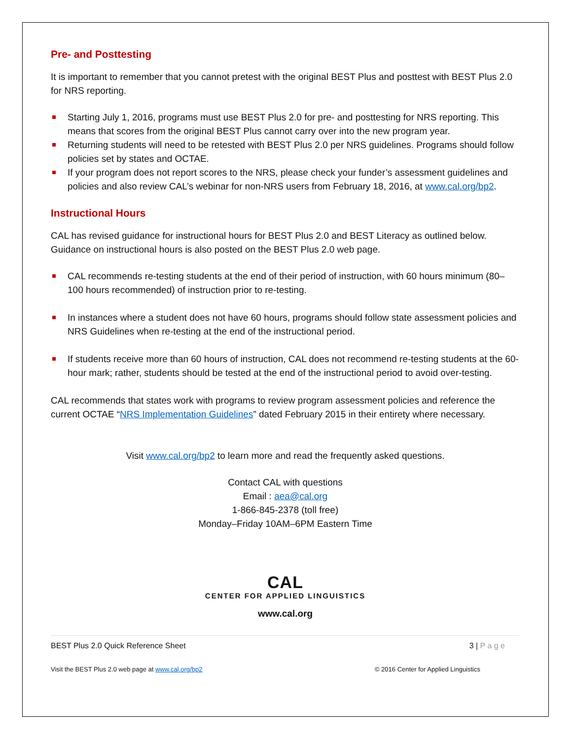Pre- and Posttesting
It is important to remember that you cannot pretest with the original BEST Plus and posttest with BEST Plus 2.0 for NRS reporting.
Starting July 1, 2016, programs must use BEST Plus 2.0 for pre- and posttesting for NRS reporting. This means that scores from the original BEST Plus cannot carry over into the new program year.
Returning students will need to be retested with BEST Plus 2.0 per NRS guidelines. Programs should follow policies set by states and OCTAE.
If your program does not report scores to the NRS, please check your funder’s assessment guidelines and policies and also review CAL’s webinar for non-NRS users from February 18, 2016, at www.cal.org/bp2.
Instructional Hours
CAL has revised guidance for instructional hours for BEST Plus 2.0 and BEST Literacy as outlined below. Guidance on instructional hours is also posted on the BEST Plus 2.0 web page.
CAL recommends re-testing students at the end of their period of instruction, with 60 hours minimum (80–100 hours recommended) of instruction prior to re-testing.
In instances where a student does not have 60 hours, programs should follow state assessment policies and NRS Guidelines when re-testing at the end of the instructional period.
If students receive more than 60 hours of instruction, CAL does not recommend re-testing students at the 60-hour mark; rather, students should be tested at the end of the instructional period to avoid over-testing.
CAL recommends that states work with programs to review program assessment policies and reference the current OCTAE “NRS Implementation Guidelines” dated February 2015 in their entirety where necessary.
Visit www.cal.org/bp2 to learn more and read the frequently asked questions.
Contact CAL with questions
Email : aea@cal.org
1-866-845-2378 (toll free)
Monday–Friday 10AM–6PM Eastern Time
CAL
CENTER FOR APPLIED LINGUISTICS
www.cal.org
BEST Plus 2.0 Quick Reference Sheet 3 | P a g e
Visit the BEST Plus 2.0 web page at www.cal.org/bp2 © 2016 Center for Applied Linguistics